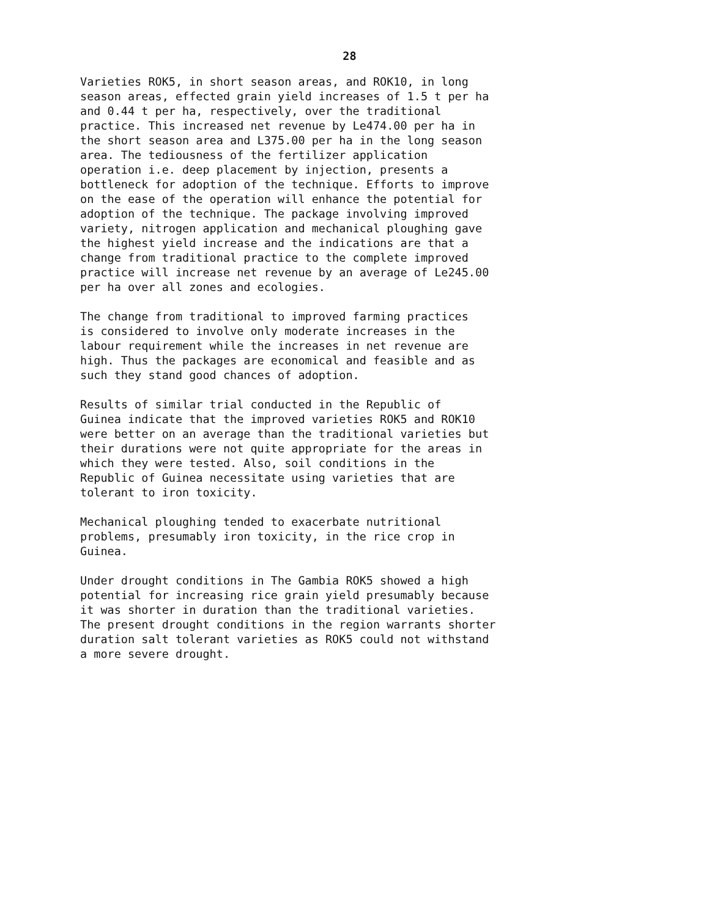28
Varieties ROK5, in short season areas, and ROK10, in long season areas, effected grain yield increases of 1.5 t per ha and 0.44 t per ha, respectively, over the traditional practice. This increased net revenue by Le474.00 per ha in the short season area and L375.00 per ha in the long season area. The tediousness of the fertilizer application operation i.e. deep placement by injection, presents a bottleneck for adoption of the technique. Efforts to improve on the ease of the operation will enhance the potential for adoption of the technique. The package involving improved variety, nitrogen application and mechanical ploughing gave the highest yield increase and the indications are that a change from traditional practice to the complete improved practice will increase net revenue by an average of Le245.00 per ha over all zones and ecologies.
The change from traditional to improved farming practices is considered to involve only moderate increases in the labour requirement while the increases in net revenue are high. Thus the packages are economical and feasible and as such they stand good chances of adoption.
Results of similar trial conducted in the Republic of Guinea indicate that the improved varieties ROK5 and ROK10 were better on an average than the traditional varieties but their durations were not quite appropriate for the areas in which they were tested. Also, soil conditions in the Republic of Guinea necessitate using varieties that are tolerant to iron toxicity.
Mechanical ploughing tended to exacerbate nutritional problems, presumably iron toxicity, in the rice crop in Guinea.
Under drought conditions in The Gambia ROK5 showed a high potential for increasing rice grain yield presumably because it was shorter in duration than the traditional varieties. The present drought conditions in the region warrants shorter duration salt tolerant varieties as ROK5 could not withstand a more severe drought.